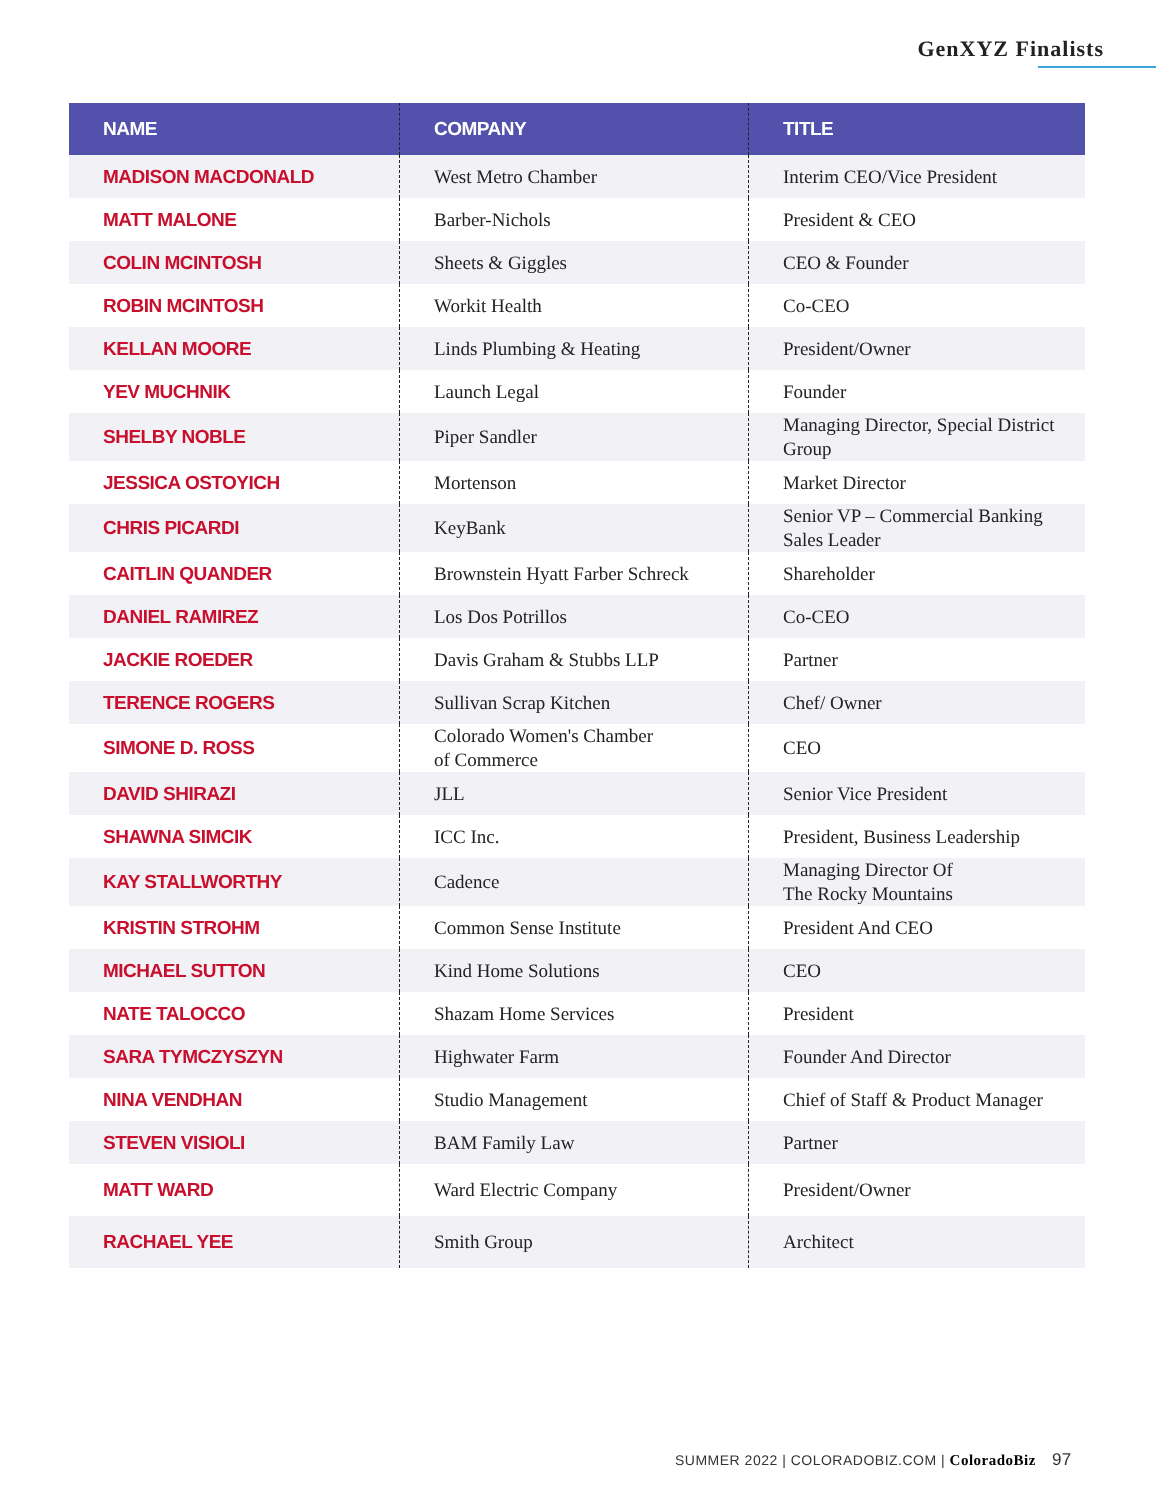GenXYZ Finalists
| NAME | COMPANY | TITLE |
| --- | --- | --- |
| MADISON MACDONALD | West Metro Chamber | Interim CEO/Vice President |
| MATT MALONE | Barber-Nichols | President & CEO |
| COLIN MCINTOSH | Sheets & Giggles | CEO & Founder |
| ROBIN MCINTOSH | Workit Health | Co-CEO |
| KELLAN MOORE | Linds Plumbing & Heating | President/Owner |
| YEV MUCHNIK | Launch Legal | Founder |
| SHELBY NOBLE | Piper Sandler | Managing Director, Special District Group |
| JESSICA OSTOYICH | Mortenson | Market Director |
| CHRIS PICARDI | KeyBank | Senior VP – Commercial Banking Sales Leader |
| CAITLIN QUANDER | Brownstein Hyatt Farber Schreck | Shareholder |
| DANIEL RAMIREZ | Los Dos Potrillos | Co-CEO |
| JACKIE ROEDER | Davis Graham & Stubbs LLP | Partner |
| TERENCE ROGERS | Sullivan Scrap Kitchen | Chef/ Owner |
| SIMONE D. ROSS | Colorado Women's Chamber of Commerce | CEO |
| DAVID SHIRAZI | JLL | Senior Vice President |
| SHAWNA SIMCIK | ICC Inc. | President, Business Leadership |
| KAY STALLWORTHY | Cadence | Managing Director Of The Rocky Mountains |
| KRISTIN STROHM | Common Sense Institute | President And CEO |
| MICHAEL SUTTON | Kind Home Solutions | CEO |
| NATE TALOCCO | Shazam Home Services | President |
| SARA TYMCZYSZYN | Highwater Farm | Founder And Director |
| NINA VENDHAN | Studio Management | Chief of Staff & Product Manager |
| STEVEN VISIOLI | BAM Family Law | Partner |
| MATT WARD | Ward Electric Company | President/Owner |
| RACHAEL YEE | Smith Group | Architect |
SUMMER 2022 | COLORADOBIZ.COM | ColoradoBiz 97